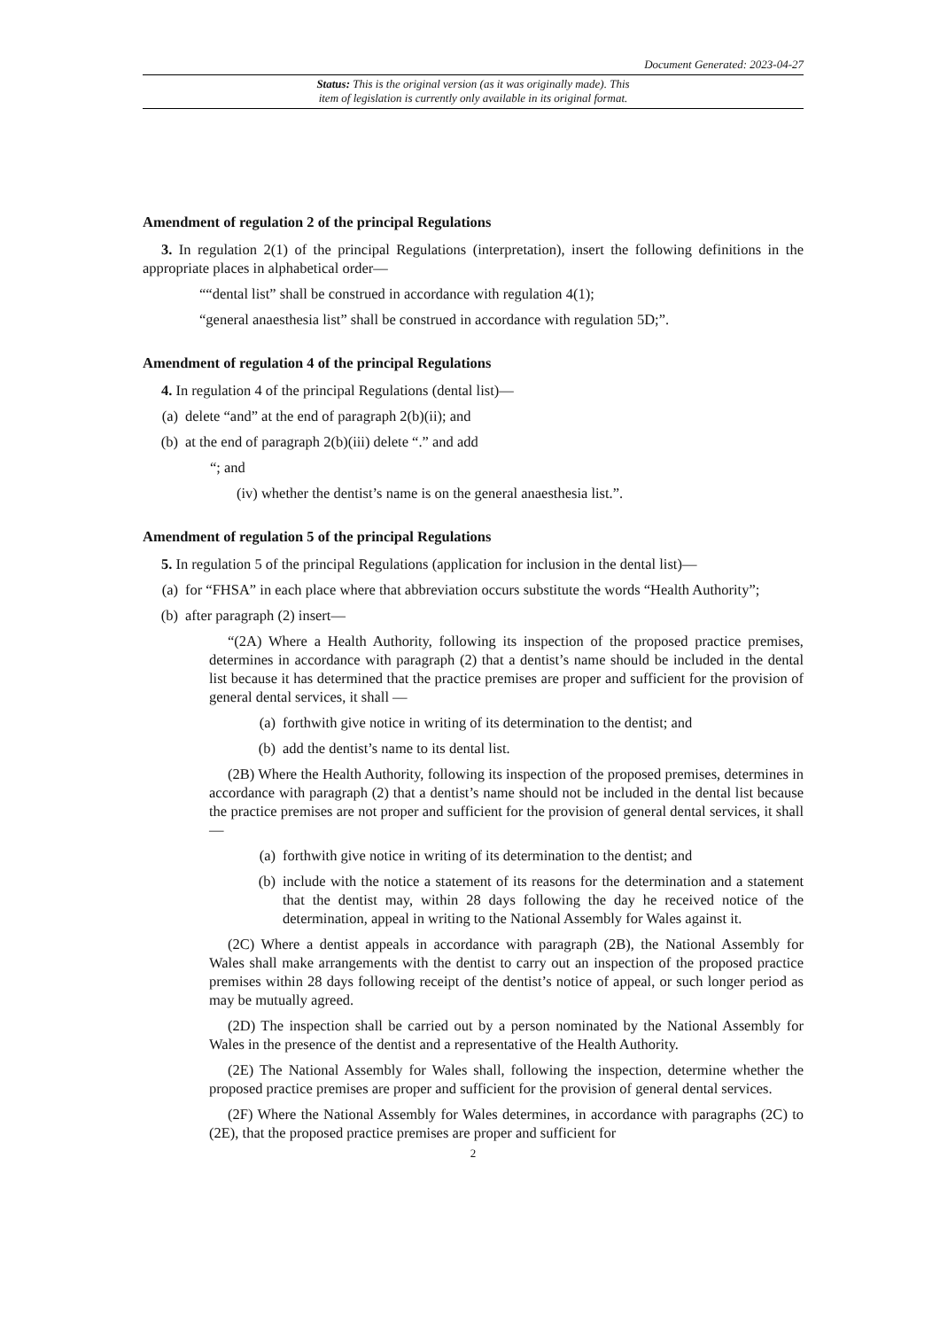Document Generated: 2023-04-27
Status: This is the original version (as it was originally made). This
item of legislation is currently only available in its original format.
Amendment of regulation 2 of the principal Regulations
3. In regulation 2(1) of the principal Regulations (interpretation), insert the following definitions in the appropriate places in alphabetical order—
““dental list” shall be construed in accordance with regulation 4(1);
“general anaesthesia list” shall be construed in accordance with regulation 5D;”.
Amendment of regulation 4 of the principal Regulations
4. In regulation 4 of the principal Regulations (dental list)—
(a) delete “and” at the end of paragraph 2(b)(ii); and
(b) at the end of paragraph 2(b)(iii) delete “.” and add
“; and
(iv) whether the dentist’s name is on the general anaesthesia list.”.
Amendment of regulation 5 of the principal Regulations
5. In regulation 5 of the principal Regulations (application for inclusion in the dental list)—
(a) for “FHSA” in each place where that abbreviation occurs substitute the words “Health Authority”;
(b) after paragraph (2) insert—
“(2A) Where a Health Authority, following its inspection of the proposed practice premises, determines in accordance with paragraph (2) that a dentist’s name should be included in the dental list because it has determined that the practice premises are proper and sufficient for the provision of general dental services, it shall —
(a) forthwith give notice in writing of its determination to the dentist; and
(b) add the dentist’s name to its dental list.
(2B) Where the Health Authority, following its inspection of the proposed premises, determines in accordance with paragraph (2) that a dentist’s name should not be included in the dental list because the practice premises are not proper and sufficient for the provision of general dental services, it shall —
(a) forthwith give notice in writing of its determination to the dentist; and
(b) include with the notice a statement of its reasons for the determination and a statement that the dentist may, within 28 days following the day he received notice of the determination, appeal in writing to the National Assembly for Wales against it.
(2C) Where a dentist appeals in accordance with paragraph (2B), the National Assembly for Wales shall make arrangements with the dentist to carry out an inspection of the proposed practice premises within 28 days following receipt of the dentist’s notice of appeal, or such longer period as may be mutually agreed.
(2D) The inspection shall be carried out by a person nominated by the National Assembly for Wales in the presence of the dentist and a representative of the Health Authority.
(2E) The National Assembly for Wales shall, following the inspection, determine whether the proposed practice premises are proper and sufficient for the provision of general dental services.
(2F) Where the National Assembly for Wales determines, in accordance with paragraphs (2C) to (2E), that the proposed practice premises are proper and sufficient for
2